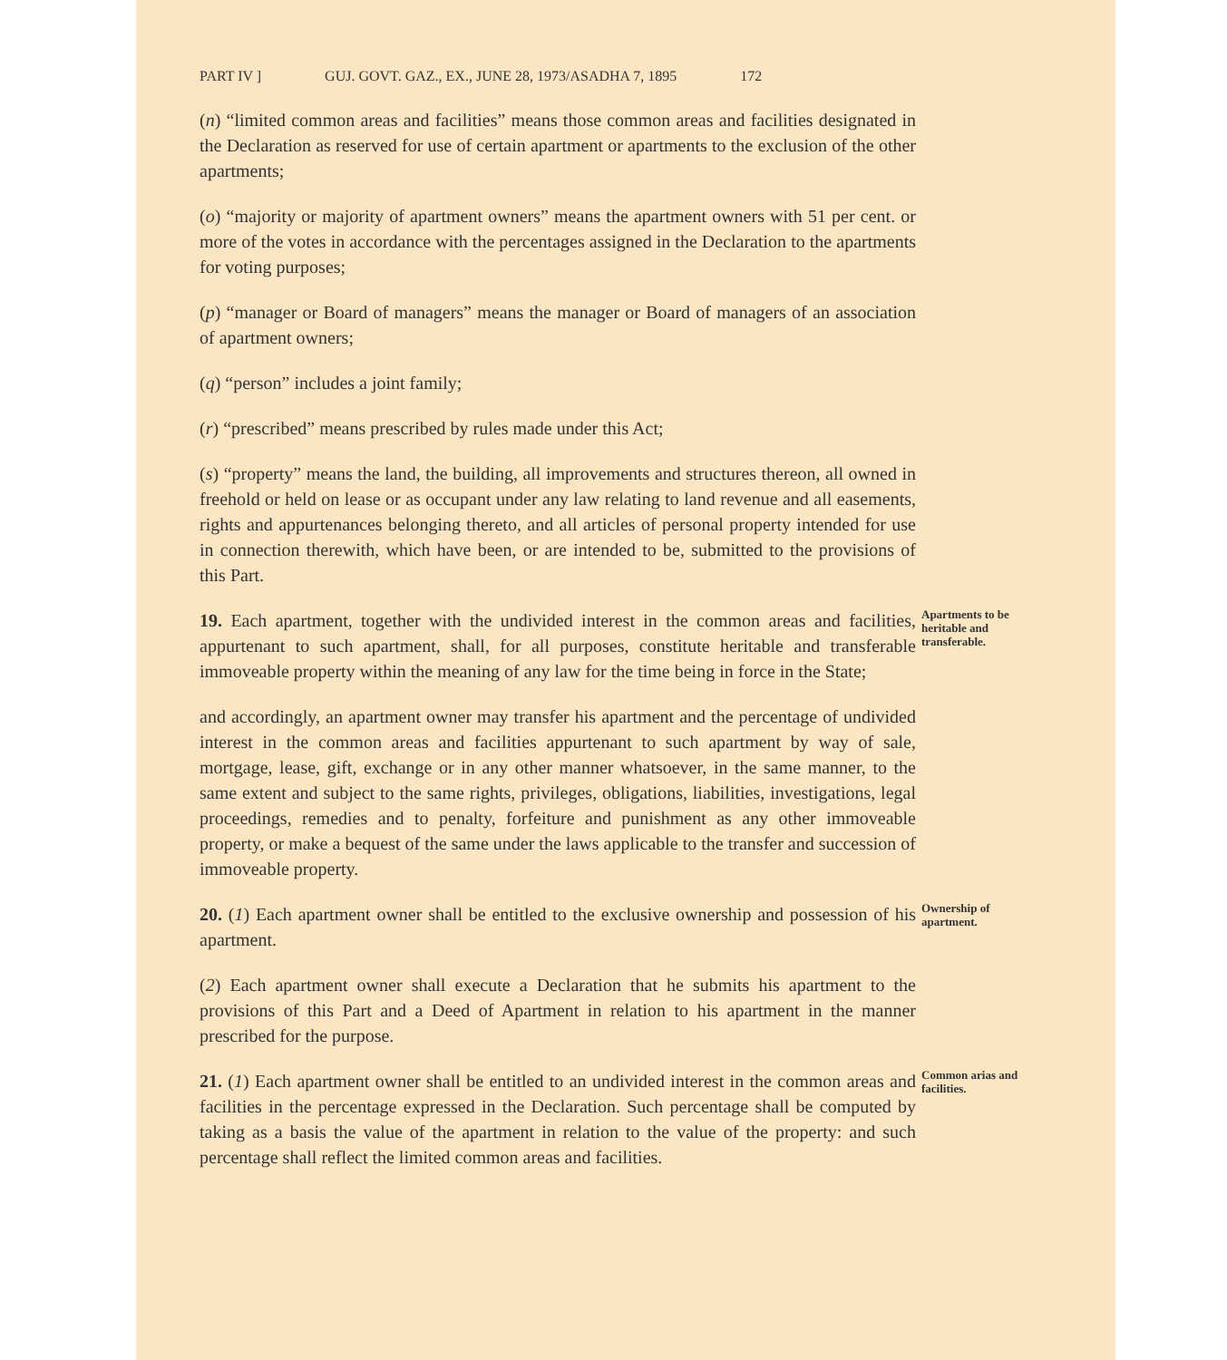PART IV ] GUJ. GOVT. GAZ., EX., JUNE 28, 1973/ASADHA 7, 1895 172
(n) “limited common areas and facilities” means those common areas and facilities designated in the Declaration as reserved for use of certain apartment or apartments to the exclusion of the other apartments;
(o) “majority or majority of apartment owners” means the apartment owners with 51 per cent. or more of the votes in accordance with the percentages assigned in the Declaration to the apartments for voting purposes;
(p) “manager or Board of managers” means the manager or Board of managers of an association of apartment owners;
(q) “person” includes a joint family;
(r) “prescribed” means prescribed by rules made under this Act;
(s) “property” means the land, the building, all improvements and structures thereon, all owned in freehold or held on lease or as occupant under any law relating to land revenue and all easements, rights and appurtenances belonging thereto, and all articles of personal property intended for use in connection therewith, which have been, or are intended to be, submitted to the provisions of this Part.
19. Each apartment, together with the undivided interest in the common areas and facilities, appurtenant to such apartment, shall, for all purposes, constitute heritable and transferable immoveable property within the meaning of any law for the time being in force in the State;
Apartments to be heritable and transferable.
and accordingly, an apartment owner may transfer his apartment and the percentage of undivided interest in the common areas and facilities appurtenant to such apartment by way of sale, mortgage, lease, gift, exchange or in any other manner whatsoever, in the same manner, to the same extent and subject to the same rights, privileges, obligations, liabilities, investigations, legal proceedings, remedies and to penalty, forfeiture and punishment as any other immoveable property, or make a bequest of the same under the laws applicable to the transfer and succession of immoveable property.
20. (1) Each apartment owner shall be entitled to the exclusive ownership and possession of his apartment.
Ownership of apartment.
(2) Each apartment owner shall execute a Declaration that he submits his apartment to the provisions of this Part and a Deed of Apartment in relation to his apartment in the manner prescribed for the purpose.
21. (1) Each apartment owner shall be entitled to an undivided interest in the common areas and facilities in the percentage expressed in the Declaration. Such percentage shall be computed by taking as a basis the value of the apartment in relation to the value of the property: and such percentage shall reflect the limited common areas and facilities.
Common arias and facilities.